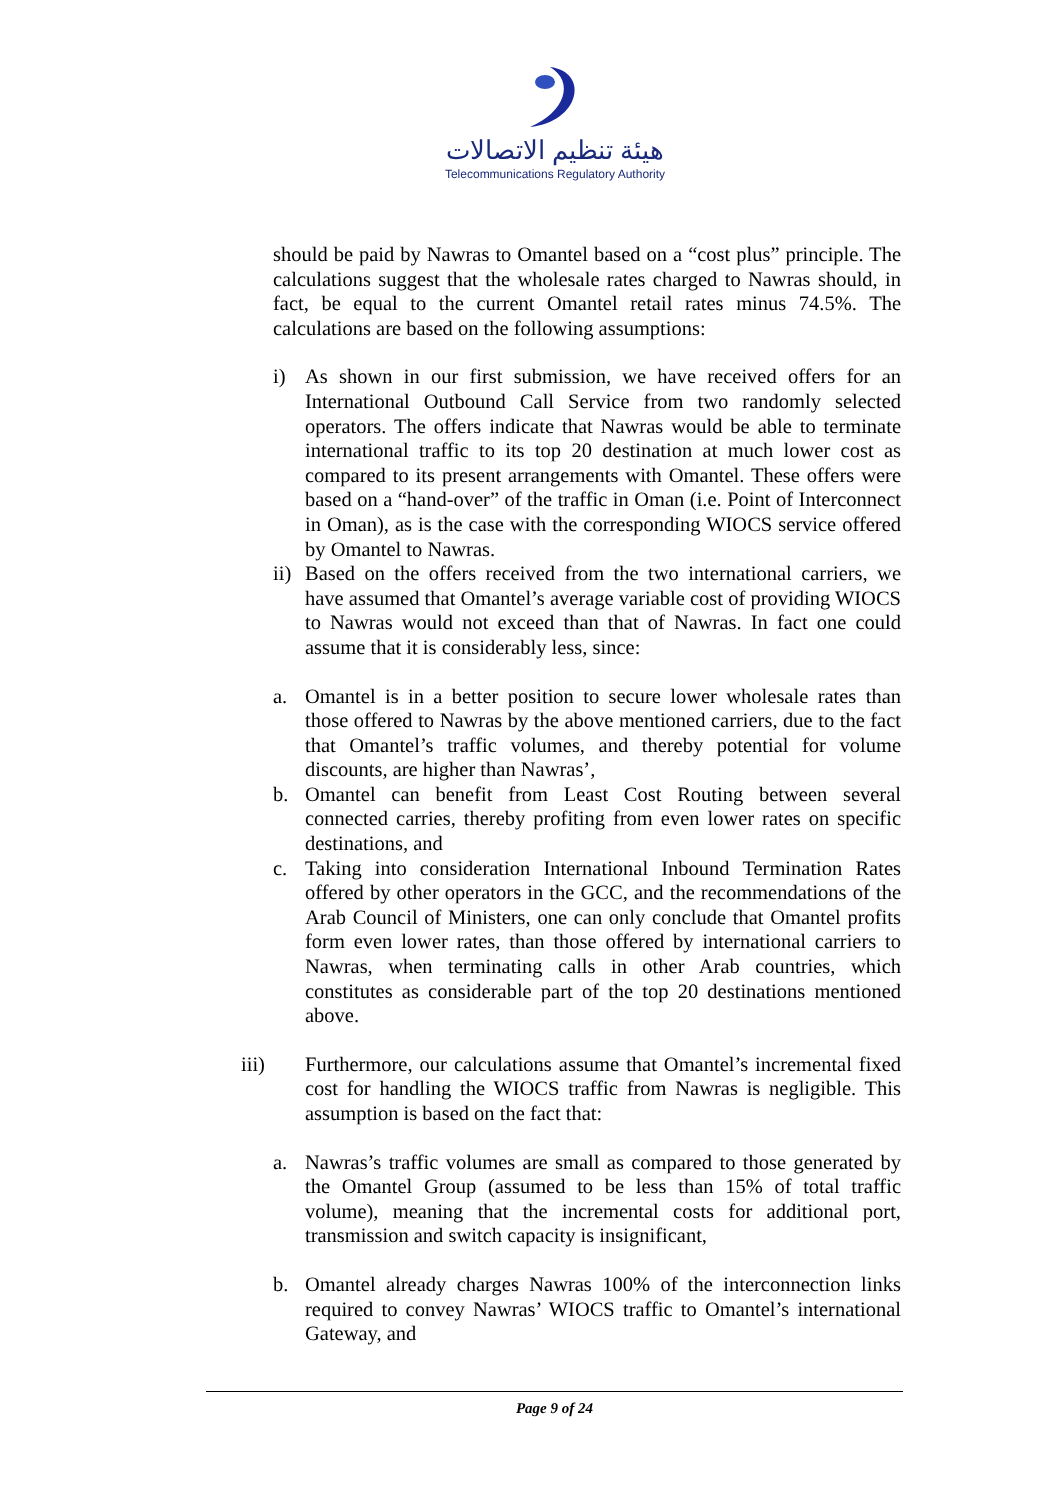هيئة تنظيم الاتصالات
Telecommunications Regulatory Authority
should be paid by Nawras to Omantel based on a “cost plus” principle. The calculations suggest that the wholesale rates charged to Nawras should, in fact, be equal to the current Omantel retail rates minus 74.5%. The calculations are based on the following assumptions:
i) As shown in our first submission, we have received offers for an International Outbound Call Service from two randomly selected operators. The offers indicate that Nawras would be able to terminate international traffic to its top 20 destination at much lower cost as compared to its present arrangements with Omantel. These offers were based on a “hand-over” of the traffic in Oman (i.e. Point of Interconnect in Oman), as is the case with the corresponding WIOCS service offered by Omantel to Nawras.
ii) Based on the offers received from the two international carriers, we have assumed that Omantel’s average variable cost of providing WIOCS to Nawras would not exceed than that of Nawras. In fact one could assume that it is considerably less, since:
a. Omantel is in a better position to secure lower wholesale rates than those offered to Nawras by the above mentioned carriers, due to the fact that Omantel’s traffic volumes, and thereby potential for volume discounts, are higher than Nawras’,
b. Omantel can benefit from Least Cost Routing between several connected carries, thereby profiting from even lower rates on specific destinations, and
c. Taking into consideration International Inbound Termination Rates offered by other operators in the GCC, and the recommendations of the Arab Council of Ministers, one can only conclude that Omantel profits form even lower rates, than those offered by international carriers to Nawras, when terminating calls in other Arab countries, which constitutes as considerable part of the top 20 destinations mentioned above.
iii) Furthermore, our calculations assume that Omantel’s incremental fixed cost for handling the WIOCS traffic from Nawras is negligible. This assumption is based on the fact that:
a. Nawras’s traffic volumes are small as compared to those generated by the Omantel Group (assumed to be less than 15% of total traffic volume), meaning that the incremental costs for additional port, transmission and switch capacity is insignificant,
b. Omantel already charges Nawras 100% of the interconnection links required to convey Nawras’ WIOCS traffic to Omantel’s international Gateway, and
Page 9 of 24